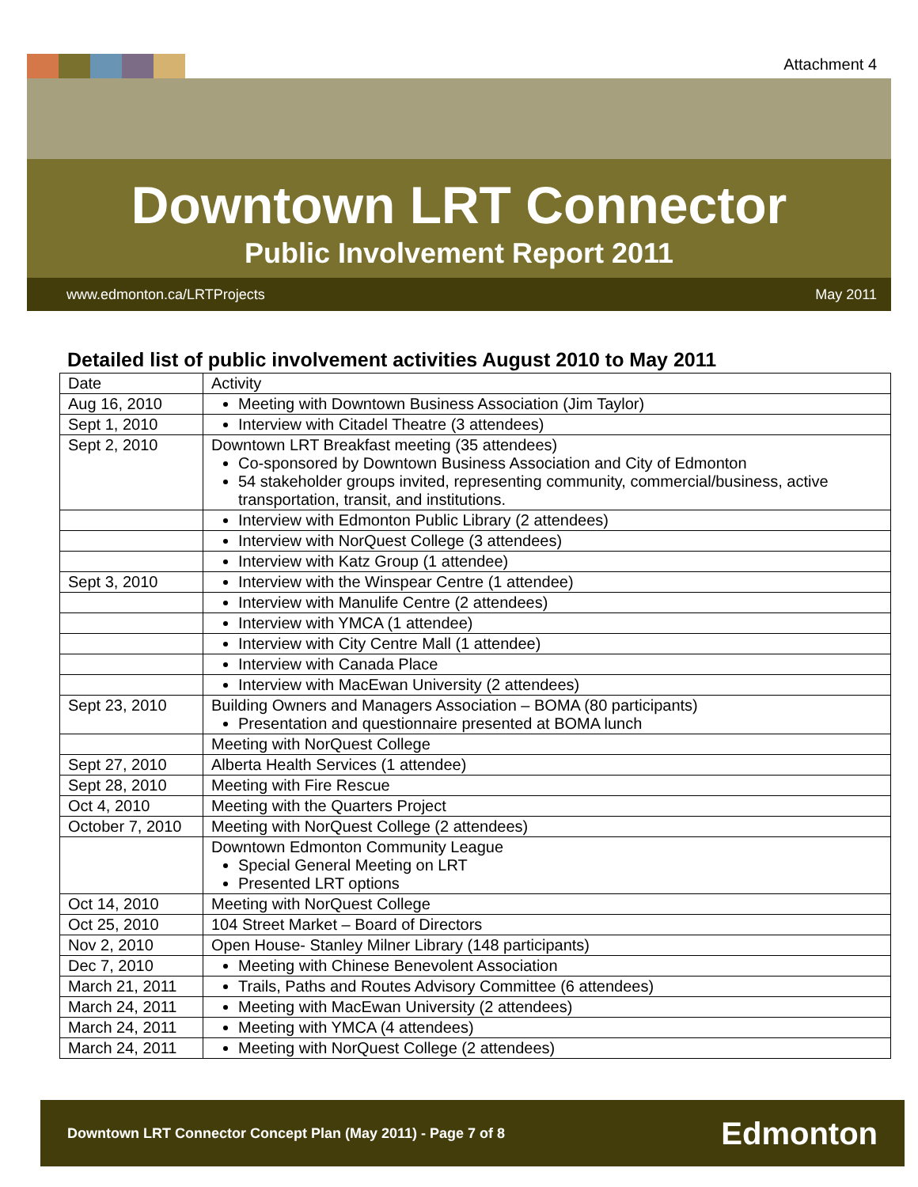Attachment 4
Downtown LRT Connector
Public Involvement Report 2011
www.edmonton.ca/LRTProjects May 2011
Detailed list of public involvement activities August 2010 to May 2011
| Date | Activity |
| Aug 16, 2010 | Meeting with Downtown Business Association (Jim Taylor) |
| Sept 1, 2010 | Interview with Citadel Theatre (3 attendees) |
| Sept 2, 2010 | Downtown LRT Breakfast meeting (35 attendees) Co-sponsored by Downtown Business Association and City of Edmonton 54 stakeholder groups invited, representing community, commercial/business, active transportation, transit, and institutions. |
| | Interview with Edmonton Public Library (2 attendees) |
| | Interview with NorQuest College (3 attendees) |
| | Interview with Katz Group (1 attendee) |
| Sept 3, 2010 | Interview with the Winspear Centre (1 attendee) |
| | Interview with Manulife Centre (2 attendees) |
| | Interview with YMCA (1 attendee) |
| | Interview with City Centre Mall (1 attendee) |
| | Interview with Canada Place |
| | Interview with MacEwan University (2 attendees) |
| Sept 23, 2010 | Building Owners and Managers Association – BOMA (80 participants) Presentation and questionnaire presented at BOMA lunch |
| | Meeting with NorQuest College |
| Sept 27, 2010 | Alberta Health Services (1 attendee) |
| Sept 28, 2010 | Meeting with Fire Rescue |
| Oct 4, 2010 | Meeting with the Quarters Project |
| October 7, 2010 | Meeting with NorQuest College (2 attendees) |
| | Downtown Edmonton Community League Special General Meeting on LRT Presented LRT options |
| Oct 14, 2010 | Meeting with NorQuest College |
| Oct 25, 2010 | 104 Street Market – Board of Directors |
| Nov 2, 2010 | Open House- Stanley Milner Library (148 participants) |
| Dec 7, 2010 | Meeting with Chinese Benevolent Association |
| March 21, 2011 | Trails, Paths and Routes Advisory Committee (6 attendees) |
| March 24, 2011 | Meeting with MacEwan University (2 attendees) |
| March 24, 2011 | Meeting with YMCA (4 attendees) |
| March 24, 2011 | Meeting with NorQuest College (2 attendees) |
Downtown LRT Connector Concept Plan (May 2011) - Page 7 of 8 Edmonton